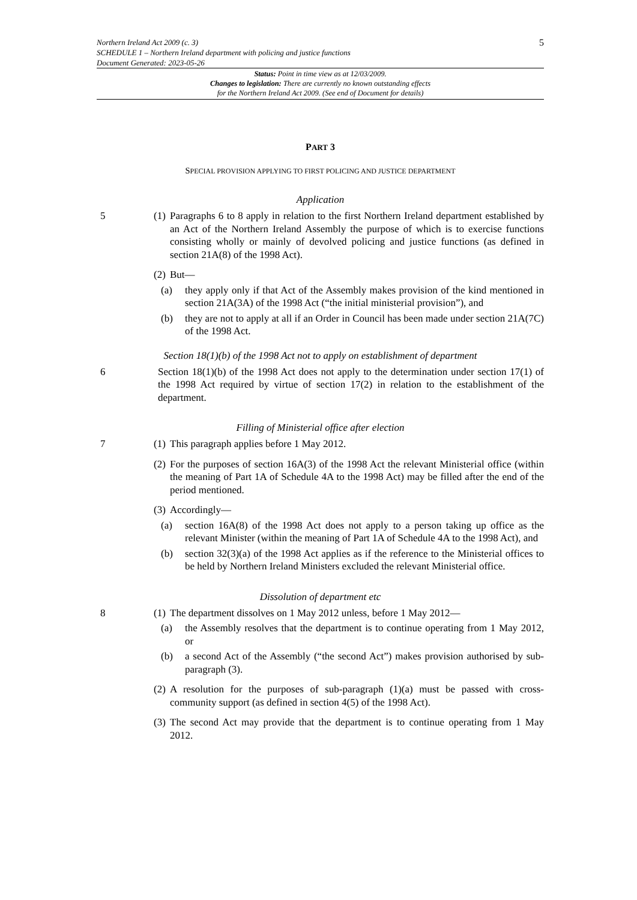Northern Ireland Act 2009 (c. 3)
SCHEDULE 1 – Northern Ireland department with policing and justice functions
Document Generated: 2023-05-26
5
Status: Point in time view as at 12/03/2009.
Changes to legislation: There are currently no known outstanding effects
for the Northern Ireland Act 2009. (See end of Document for details)
PART 3
SPECIAL PROVISION APPLYING TO FIRST POLICING AND JUSTICE DEPARTMENT
Application
5 (1)
Paragraphs 6 to 8 apply in relation to the first Northern Ireland department established by an Act of the Northern Ireland Assembly the purpose of which is to exercise functions consisting wholly or mainly of devolved policing and justice functions (as defined in section 21A(8) of the 1998 Act).
(2)
But—
(a) they apply only if that Act of the Assembly makes provision of the kind mentioned in section 21A(3A) of the 1998 Act (“the initial ministerial provision”), and
(b) they are not to apply at all if an Order in Council has been made under section 21A(7C) of the 1998 Act.
Section 18(1)(b) of the 1998 Act not to apply on establishment of department
6 Section 18(1)(b) of the 1998 Act does not apply to the determination under section 17(1) of the 1998 Act required by virtue of section 17(2) in relation to the establishment of the department.
Filling of Ministerial office after election
7 (1)
This paragraph applies before 1 May 2012.
(2)
For the purposes of section 16A(3) of the 1998 Act the relevant Ministerial office (within the meaning of Part 1A of Schedule 4A to the 1998 Act) may be filled after the end of the period mentioned.
(3)
Accordingly—
(a) section 16A(8) of the 1998 Act does not apply to a person taking up office as the relevant Minister (within the meaning of Part 1A of Schedule 4A to the 1998 Act), and
(b) section 32(3)(a) of the 1998 Act applies as if the reference to the Ministerial offices to be held by Northern Ireland Ministers excluded the relevant Ministerial office.
Dissolution of department etc
8 (1)
The department dissolves on 1 May 2012 unless, before 1 May 2012—
(a) the Assembly resolves that the department is to continue operating from 1 May 2012, or
(b) a second Act of the Assembly (“the second Act”) makes provision authorised by sub-paragraph (3).
(2)
A resolution for the purposes of sub-paragraph (1)(a) must be passed with cross-community support (as defined in section 4(5) of the 1998 Act).
(3)
The second Act may provide that the department is to continue operating from 1 May 2012.